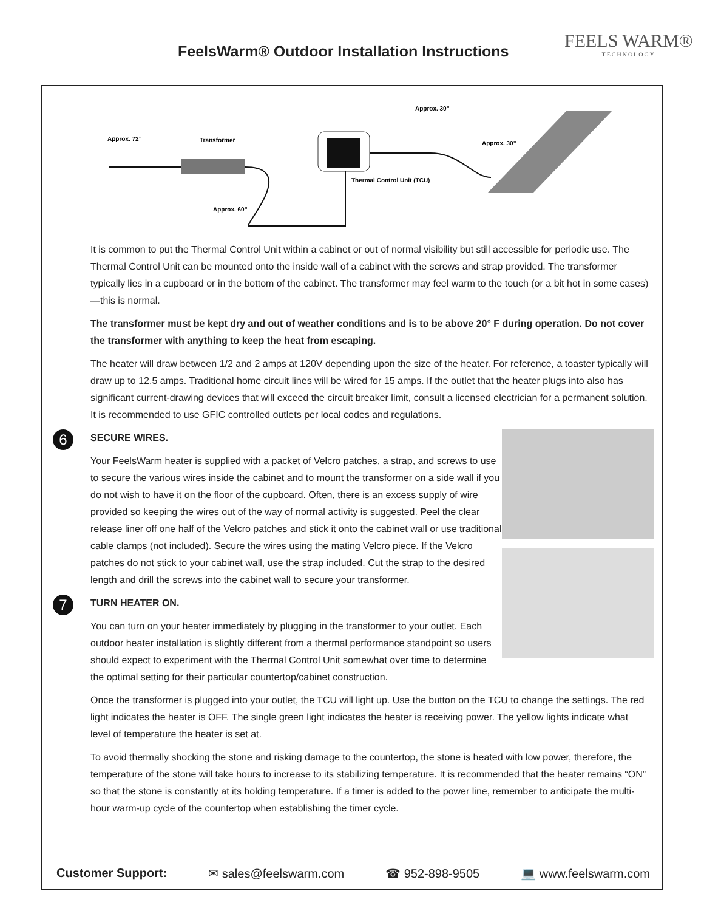FeelsWarm® Outdoor Installation Instructions
FEELS WARM®
TECHNOLOGY
Approx. 72”
Transformer
Approx. 30”
Approx. 30”
Thermal Control Unit (TCU)
Approx. 60”
It is common to put the Thermal Control Unit within a cabinet or out of normal visibility but still accessible for periodic use. The Thermal Control Unit can be mounted onto the inside wall of a cabinet with the screws and strap provided. The transformer typically lies in a cupboard or in the bottom of the cabinet. The transformer may feel warm to the touch (or a bit hot in some cases)—this is normal.
The transformer must be kept dry and out of weather conditions and is to be above 20° F during operation. Do not cover the transformer with anything to keep the heat from escaping.
The heater will draw between 1/2 and 2 amps at 120V depending upon the size of the heater. For reference, a toaster typically will draw up to 12.5 amps. Traditional home circuit lines will be wired for 15 amps. If the outlet that the heater plugs into also has significant current-drawing devices that will exceed the circuit breaker limit, consult a licensed electrician for a permanent solution. It is recommended to use GFIC controlled outlets per local codes and regulations.
6 SECURE WIRES.
Your FeelsWarm heater is supplied with a packet of Velcro patches, a strap, and screws to use to secure the various wires inside the cabinet and to mount the transformer on a side wall if you do not wish to have it on the floor of the cupboard. Often, there is an excess supply of wire provided so keeping the wires out of the way of normal activity is suggested. Peel the clear release liner off one half of the Velcro patches and stick it onto the cabinet wall or use traditional cable clamps (not included). Secure the wires using the mating Velcro piece. If the Velcro patches do not stick to your cabinet wall, use the strap included. Cut the strap to the desired length and drill the screws into the cabinet wall to secure your transformer.
7 TURN HEATER ON.
You can turn on your heater immediately by plugging in the transformer to your outlet. Each outdoor heater installation is slightly different from a thermal performance standpoint so users should expect to experiment with the Thermal Control Unit somewhat over time to determine the optimal setting for their particular countertop/cabinet construction.
Once the transformer is plugged into your outlet, the TCU will light up. Use the button on the TCU to change the settings. The red light indicates the heater is OFF. The single green light indicates the heater is receiving power. The yellow lights indicate what level of temperature the heater is set at.
To avoid thermally shocking the stone and risking damage to the countertop, the stone is heated with low power, therefore, the temperature of the stone will take hours to increase to its stabilizing temperature. It is recommended that the heater remains “ON” so that the stone is constantly at its holding temperature. If a timer is added to the power line, remember to anticipate the multi-hour warm-up cycle of the countertop when establishing the timer cycle.
Customer Support: ✉ sales@feelswarm.com ☎ 952-898-9505 💻 www.feelswarm.com